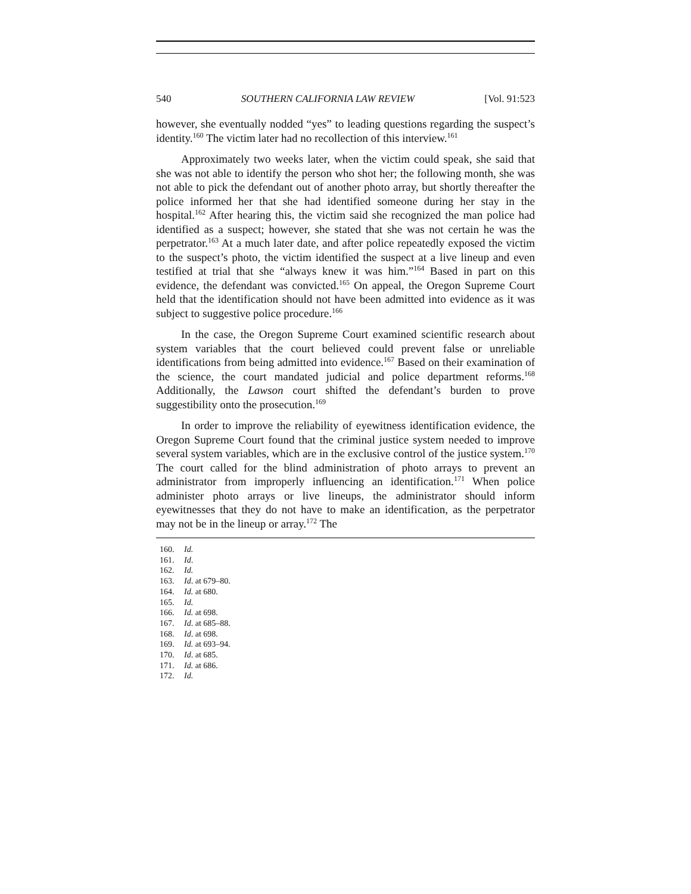540 SOUTHERN CALIFORNIA LAW REVIEW [Vol. 91:523
however, she eventually nodded “yes” to leading questions regarding the suspect’s identity.<sup>160</sup> The victim later had no recollection of this interview.<sup>161</sup>
Approximately two weeks later, when the victim could speak, she said that she was not able to identify the person who shot her; the following month, she was not able to pick the defendant out of another photo array, but shortly thereafter the police informed her that she had identified someone during her stay in the hospital.<sup>162</sup> After hearing this, the victim said she recognized the man police had identified as a suspect; however, she stated that she was not certain he was the perpetrator.<sup>163</sup> At a much later date, and after police repeatedly exposed the victim to the suspect’s photo, the victim identified the suspect at a live lineup and even testified at trial that she “always knew it was him.”<sup>164</sup> Based in part on this evidence, the defendant was convicted.<sup>165</sup> On appeal, the Oregon Supreme Court held that the identification should not have been admitted into evidence as it was subject to suggestive police procedure.<sup>166</sup>
In the case, the Oregon Supreme Court examined scientific research about system variables that the court believed could prevent false or unreliable identifications from being admitted into evidence.<sup>167</sup> Based on their examination of the science, the court mandated judicial and police department reforms.<sup>168</sup> Additionally, the Lawson court shifted the defendant’s burden to prove suggestibility onto the prosecution.<sup>169</sup>
In order to improve the reliability of eyewitness identification evidence, the Oregon Supreme Court found that the criminal justice system needed to improve several system variables, which are in the exclusive control of the justice system.<sup>170</sup> The court called for the blind administration of photo arrays to prevent an administrator from improperly influencing an identification.<sup>171</sup> When police administer photo arrays or live lineups, the administrator should inform eyewitnesses that they do not have to make an identification, as the perpetrator may not be in the lineup or array.<sup>172</sup> The
160. Id.
161. Id.
162. Id.
163. Id. at 679–80.
164. Id. at 680.
165. Id.
166. Id. at 698.
167. Id. at 685–88.
168. Id. at 698.
169. Id. at 693–94.
170. Id. at 685.
171. Id. at 686.
172. Id.